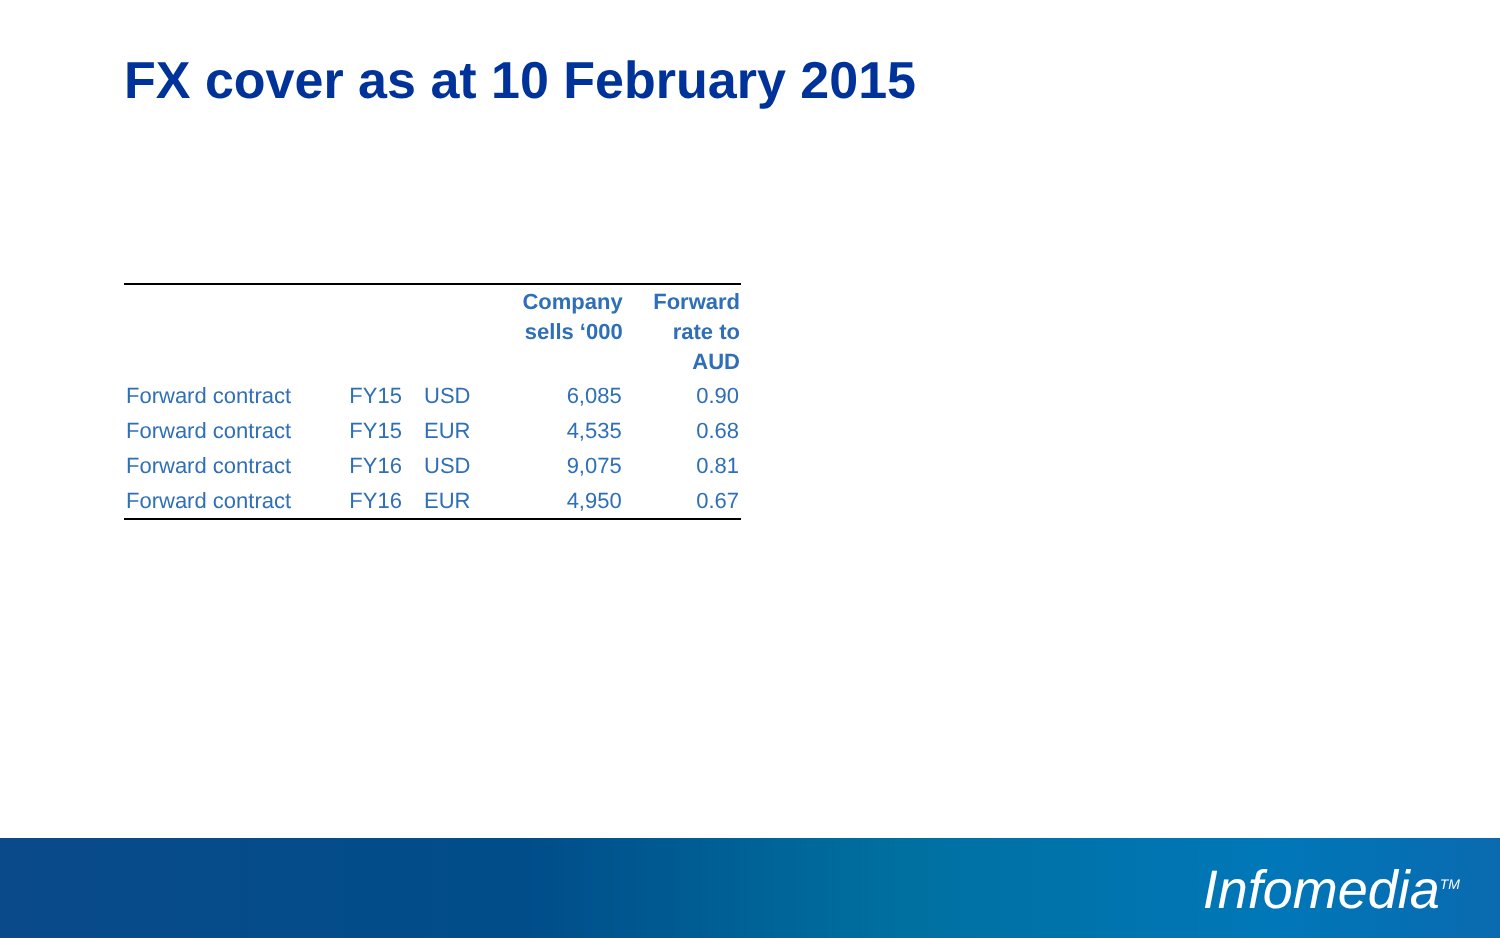FX cover as at 10 February 2015
| | | | Company sells ‘000 | Forward rate to AUD |
| --- | --- | --- | --- | --- |
| Forward contract | FY15 | USD | 6,085 | 0.90 |
| Forward contract | FY15 | EUR | 4,535 | 0.68 |
| Forward contract | FY16 | USD | 9,075 | 0.81 |
| Forward contract | FY16 | EUR | 4,950 | 0.67 |
Infomedia<sup>TM</sup>